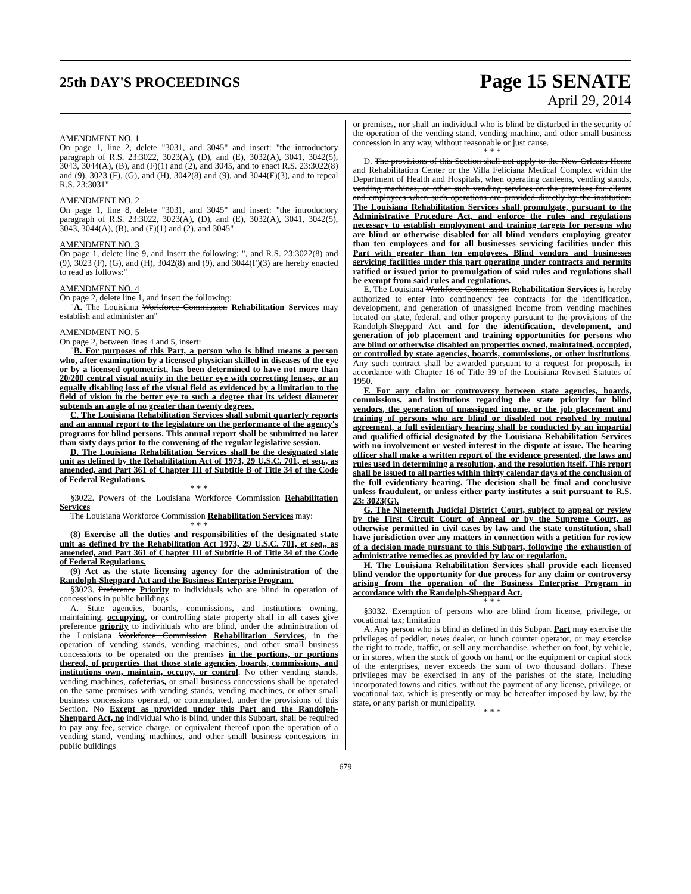25th DAY'S PROCEEDINGS
Page 15 SENATE
April 29, 2014
AMENDMENT NO. 1
On page 1, line 2, delete "3031, and 3045" and insert: "the introductory paragraph of R.S. 23:3022, 3023(A), (D), and (E), 3032(A), 3041, 3042(5), 3043, 3044(A), (B), and (F)(1) and (2), and 3045, and to enact R.S. 23:3022(8) and (9), 3023 (F), (G), and (H), 3042(8) and (9), and 3044(F)(3), and to repeal R.S. 23:3031"
AMENDMENT NO. 2
On page 1, line 8, delete "3031, and 3045" and insert: "the introductory paragraph of R.S. 23:3022, 3023(A), (D), and (E), 3032(A), 3041, 3042(5), 3043, 3044(A), (B), and (F)(1) and (2), and 3045"
AMENDMENT NO. 3
On page 1, delete line 9, and insert the following: ", and R.S. 23:3022(8) and (9), 3023 (F), (G), and (H), 3042(8) and (9), and 3044(F)(3) are hereby enacted to read as follows:"
AMENDMENT NO. 4
On page 2, delete line 1, and insert the following:
"A. The Louisiana Workforce Commission Rehabilitation Services may establish and administer an"
AMENDMENT NO. 5
On page 2, between lines 4 and 5, insert:
"B. For purposes of this Part, a person who is blind means a person who, after examination by a licensed physician skilled in diseases of the eye or by a licensed optometrist, has been determined to have not more than 20/200 central visual acuity in the better eye with correcting lenses, or an equally disabling loss of the visual field as evidenced by a limitation to the field of vision in the better eye to such a degree that its widest diameter subtends an angle of no greater than twenty degrees.
C. The Louisiana Rehabilitation Services shall submit quarterly reports and an annual report to the legislature on the performance of the agency's programs for blind persons. This annual report shall be submitted no later than sixty days prior to the convening of the regular legislative session.
D. The Louisiana Rehabilitation Services shall be the designated state unit as defined by the Rehabilitation Act of 1973, 29 U.S.C. 701, et seq., as amended, and Part 361 of Chapter III of Subtitle B of Title 34 of the Code of Federal Regulations.
* * *
§3022. Powers of the Louisiana Workforce Commission Rehabilitation Services
The Louisiana Workforce Commission Rehabilitation Services may:
* * *
(8) Exercise all the duties and responsibilities of the designated state unit as defined by the Rehabilitation Act 1973, 29 U.S.C. 701, et seq., as amended, and Part 361 of Chapter III of Subtitle B of Title 34 of the Code of Federal Regulations.
(9) Act as the state licensing agency for the administration of the Randolph-Sheppard Act and the Business Enterprise Program.
§3023. Preference Priority to individuals who are blind in operation of concessions in public buildings
A. State agencies, boards, commissions, and institutions owning, maintaining, occupying, or controlling state property shall in all cases give preference priority to individuals who are blind, under the administration of the Louisiana Workforce Commission Rehabilitation Services, in the operation of vending stands, vending machines, and other small business concessions to be operated on the premises in the portions, or portions thereof, of properties that those state agencies, boards, commissions, and institutions own, maintain, occupy, or control. No other vending stands, vending machines, cafeterias, or small business concessions shall be operated on the same premises with vending stands, vending machines, or other small business concessions operated, or contemplated, under the provisions of this Section. No Except as provided under this Part and the Randolph-Sheppard Act, no individual who is blind, under this Subpart, shall be required to pay any fee, service charge, or equivalent thereof upon the operation of a vending stand, vending machines, and other small business concessions in public buildings
or premises, nor shall an individual who is blind be disturbed in the security of the operation of the vending stand, vending machine, and other small business concession in any way, without reasonable or just cause.
* * *
D. The provisions of this Section shall not apply to the New Orleans Home and Rehabilitation Center or the Villa Feliciana Medical Complex within the Department of Health and Hospitals, when operating canteens, vending stands, vending machines, or other such vending services on the premises for clients and employees when such operations are provided directly by the institution. The Louisiana Rehabilitation Services shall promulgate, pursuant to the Administrative Procedure Act, and enforce the rules and regulations necessary to establish employment and training targets for persons who are blind or otherwise disabled for all blind vendors employing greater than ten employees and for all businesses servicing facilities under this Part with greater than ten employees. Blind vendors and businesses servicing facilities under this part operating under contracts and permits ratified or issued prior to promulgation of said rules and regulations shall be exempt from said rules and regulations.
E. The Louisiana Workforce Commission Rehabilitation Services is hereby authorized to enter into contingency fee contracts for the identification, development, and generation of unassigned income from vending machines located on state, federal, and other property pursuant to the provisions of the Randolph-Sheppard Act and for the identification, development, and generation of job placement and training opportunities for persons who are blind or otherwise disabled on properties owned, maintained, occupied, or controlled by state agencies, boards, commissions, or other institutions. Any such contract shall be awarded pursuant to a request for proposals in accordance with Chapter 16 of Title 39 of the Louisiana Revised Statutes of 1950.
F. For any claim or controversy between state agencies, boards, commissions, and institutions regarding the state priority for blind vendors, the generation of unassigned income, or the job placement and training of persons who are blind or disabled not resolved by mutual agreement, a full evidentiary hearing shall be conducted by an impartial and qualified official designated by the Louisiana Rehabilitation Services with no involvement or vested interest in the dispute at issue. The hearing officer shall make a written report of the evidence presented, the laws and rules used in determining a resolution, and the resolution itself. This report shall be issued to all parties within thirty calendar days of the conclusion of the full evidentiary hearing. The decision shall be final and conclusive unless fraudulent, or unless either party institutes a suit pursuant to R.S. 23: 3023(G).
G. The Nineteenth Judicial District Court, subject to appeal or review by the First Circuit Court of Appeal or by the Supreme Court, as otherwise permitted in civil cases by law and the state constitution, shall have jurisdiction over any matters in connection with a petition for review of a decision made pursuant to this Subpart, following the exhaustion of administrative remedies as provided by law or regulation.
H. The Louisiana Rehabilitation Services shall provide each licensed blind vendor the opportunity for due process for any claim or controversy arising from the operation of the Business Enterprise Program in accordance with the Randolph-Sheppard Act.
* * *
§3032. Exemption of persons who are blind from license, privilege, or vocational tax; limitation
A. Any person who is blind as defined in this Subpart Part may exercise the privileges of peddler, news dealer, or lunch counter operator, or may exercise the right to trade, traffic, or sell any merchandise, whether on foot, by vehicle, or in stores, when the stock of goods on hand, or the equipment or capital stock of the enterprises, never exceeds the sum of two thousand dollars. These privileges may be exercised in any of the parishes of the state, including incorporated towns and cities, without the payment of any license, privilege, or vocational tax, which is presently or may be hereafter imposed by law, by the state, or any parish or municipality.
* * *
679